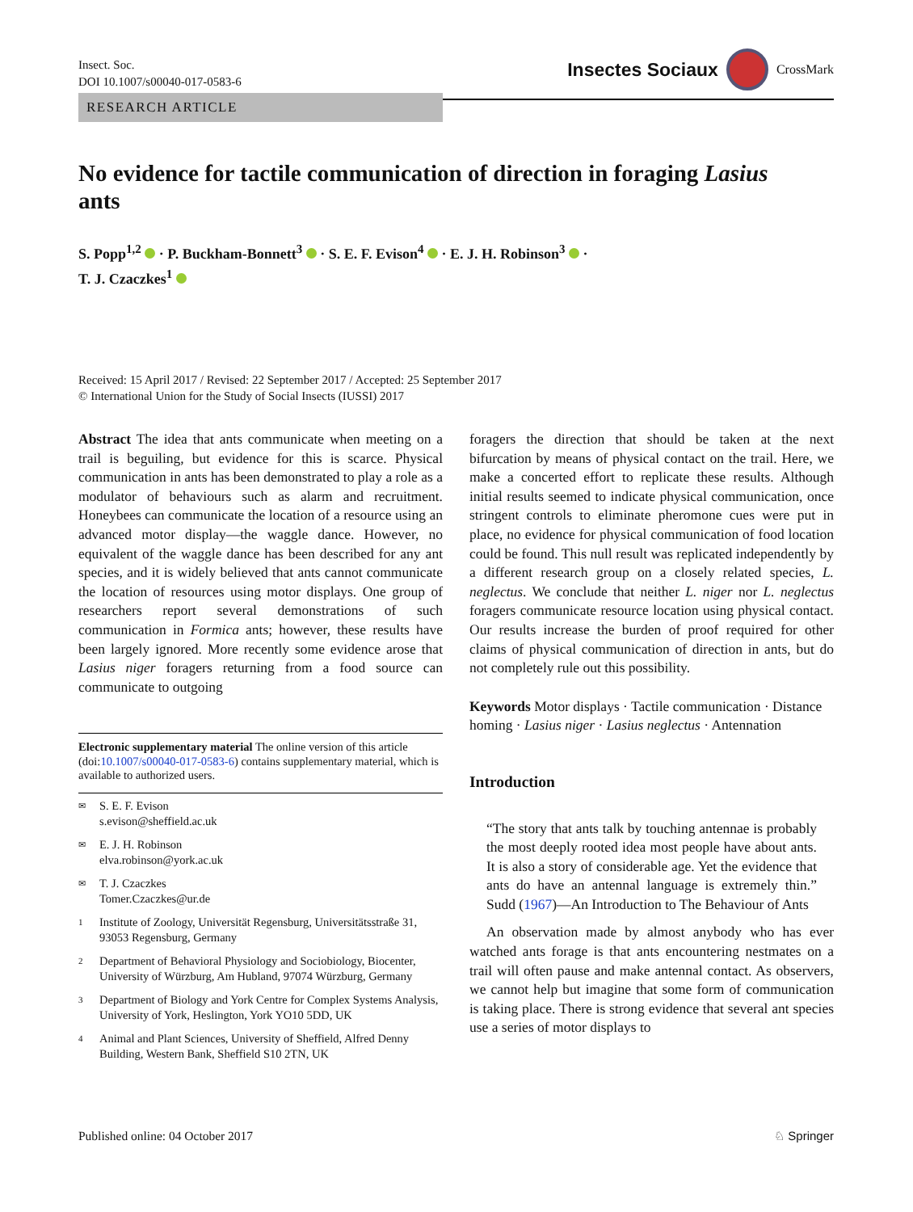Insect. Soc.
DOI 10.1007/s00040-017-0583-6
Insectes Sociaux CrossMark
RESEARCH ARTICLE
No evidence for tactile communication of direction in foraging Lasius ants
S. Popp<sup>1,2</sup> · P. Buckham-Bonnett<sup>3</sup> · S. E. F. Evison<sup>4</sup> · E. J. H. Robinson<sup>3</sup> ·
T. J. Czaczkes<sup>1</sup>
Received: 15 April 2017 / Revised: 22 September 2017 / Accepted: 25 September 2017
© International Union for the Study of Social Insects (IUSSI) 2017
Abstract The idea that ants communicate when meeting on a trail is beguiling, but evidence for this is scarce. Physical communication in ants has been demonstrated to play a role as a modulator of behaviours such as alarm and recruitment. Honeybees can communicate the location of a resource using an advanced motor display—the waggle dance. However, no equivalent of the waggle dance has been described for any ant species, and it is widely believed that ants cannot communicate the location of resources using motor displays. One group of researchers report several demonstrations of such communication in Formica ants; however, these results have been largely ignored. More recently some evidence arose that Lasius niger foragers returning from a food source can communicate to outgoing
Electronic supplementary material The online version of this article (doi:10.1007/s00040-017-0583-6) contains supplementary material, which is available to authorized users.
✉ S. E. F. Evison
s.evison@sheffield.ac.uk
✉ E. J. H. Robinson
elva.robinson@york.ac.uk
✉ T. J. Czaczkes
Tomer.Czaczkes@ur.de
1 Institute of Zoology, Universität Regensburg, Universitätsstraße 31, 93053 Regensburg, Germany
2 Department of Behavioral Physiology and Sociobiology, Biocenter, University of Würzburg, Am Hubland, 97074 Würzburg, Germany
3 Department of Biology and York Centre for Complex Systems Analysis, University of York, Heslington, York YO10 5DD, UK
4 Animal and Plant Sciences, University of Sheffield, Alfred Denny Building, Western Bank, Sheffield S10 2TN, UK
foragers the direction that should be taken at the next bifurcation by means of physical contact on the trail. Here, we make a concerted effort to replicate these results. Although initial results seemed to indicate physical communication, once stringent controls to eliminate pheromone cues were put in place, no evidence for physical communication of food location could be found. This null result was replicated independently by a different research group on a closely related species, L. neglectus. We conclude that neither L. niger nor L. neglectus foragers communicate resource location using physical contact. Our results increase the burden of proof required for other claims of physical communication of direction in ants, but do not completely rule out this possibility.
Keywords Motor displays · Tactile communication · Distance homing · Lasius niger · Lasius neglectus · Antennation
Introduction
“The story that ants talk by touching antennae is probably the most deeply rooted idea most people have about ants. It is also a story of considerable age. Yet the evidence that ants do have an antennal language is extremely thin.” Sudd (1967)—An Introduction to The Behaviour of Ants
An observation made by almost anybody who has ever watched ants forage is that ants encountering nestmates on a trail will often pause and make antennal contact. As observers, we cannot help but imagine that some form of communication is taking place. There is strong evidence that several ant species use a series of motor displays to
Published online: 04 October 2017 ♘ Springer